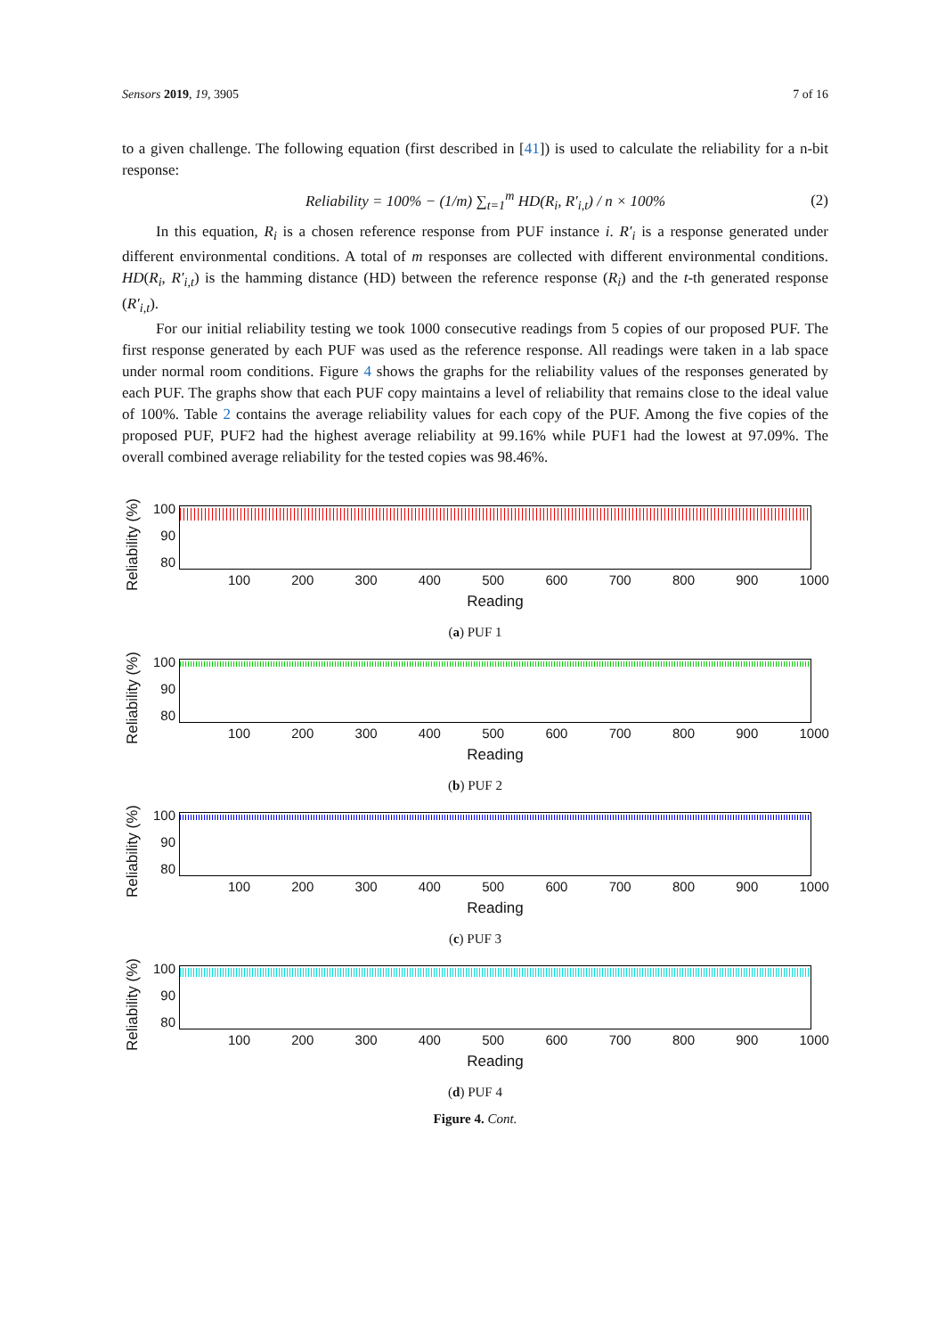Sensors 2019, 19, 3905 7 of 16
to a given challenge. The following equation (first described in [41]) is used to calculate the reliability for a n-bit response:
Reliability = 100% − (1/m) ∑<sub>t=1</sub><sup>m</sup> HD(R<sub>i</sub>, R′<sub>i,t</sub>) / n × 100% (2)
In this equation, R<sub>i</sub> is a chosen reference response from PUF instance i. R′<sub>i</sub> is a response generated under different environmental conditions. A total of m responses are collected with different environmental conditions. HD(R<sub>i</sub>, R′<sub>i,t</sub>) is the hamming distance (HD) between the reference response (R<sub>i</sub>) and the t-th generated response (R′<sub>i,t</sub>).
For our initial reliability testing we took 1000 consecutive readings from 5 copies of our proposed PUF. The first response generated by each PUF was used as the reference response. All readings were taken in a lab space under normal room conditions. Figure 4 shows the graphs for the reliability values of the responses generated by each PUF. The graphs show that each PUF copy maintains a level of reliability that remains close to the ideal value of 100%. Table 2 contains the average reliability values for each copy of the PUF. Among the five copies of the proposed PUF, PUF2 had the highest average reliability at 99.16% while PUF1 had the lowest at 97.09%. The overall combined average reliability for the tested copies was 98.46%.
Reliability (%)
100
90
80
100 200 300 400 500 600 700 800 900 1000
Reading
(a) PUF 1
Reliability (%)
100
90
80
100 200 300 400 500 600 700 800 900 1000
Reading
(b) PUF 2
Reliability (%)
100
90
80
100 200 300 400 500 600 700 800 900 1000
Reading
(c) PUF 3
Reliability (%)
100
90
80
100 200 300 400 500 600 700 800 900 1000
Reading
(d) PUF 4
Figure 4. Cont.